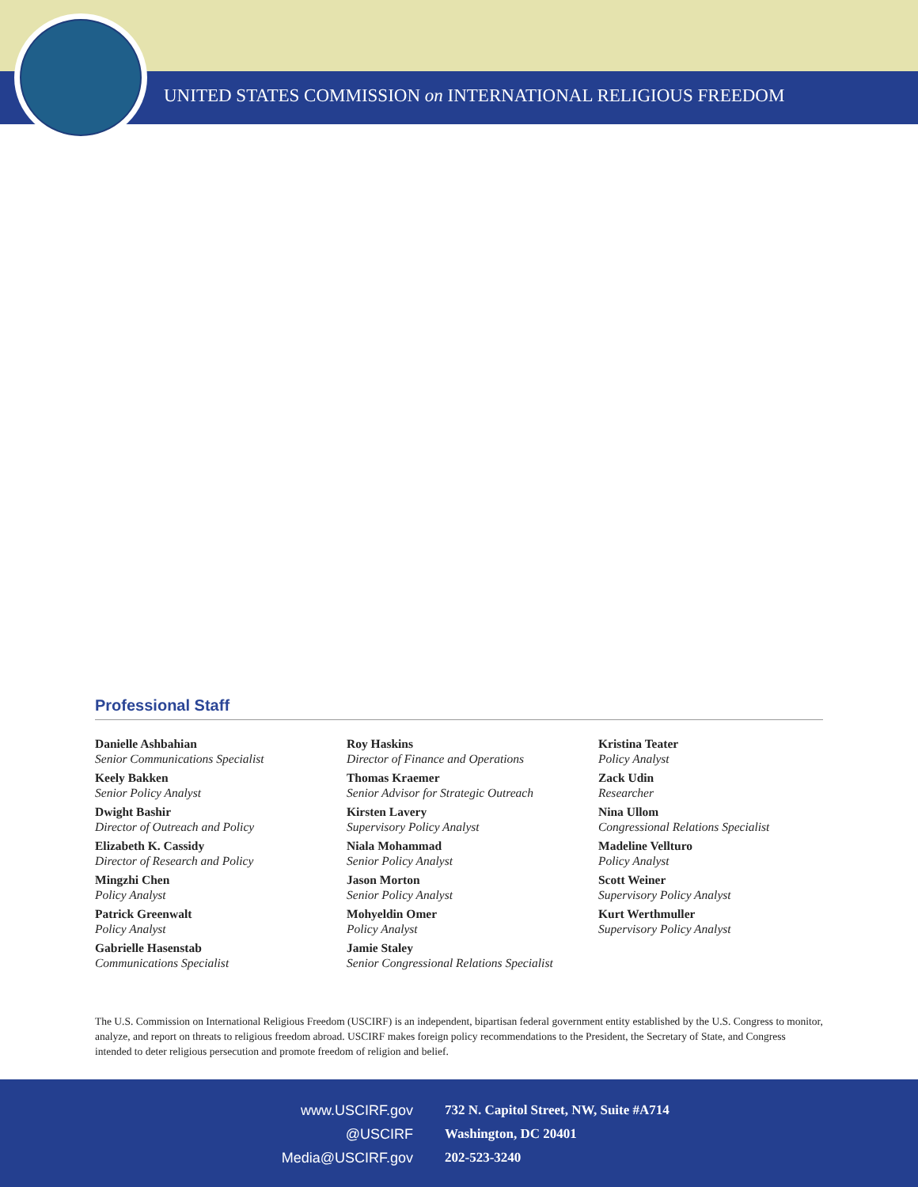UNITED STATES COMMISSION on INTERNATIONAL RELIGIOUS FREEDOM
Professional Staff
Danielle Ashbahian
Senior Communications Specialist
Keely Bakken
Senior Policy Analyst
Dwight Bashir
Director of Outreach and Policy
Elizabeth K. Cassidy
Director of Research and Policy
Mingzhi Chen
Policy Analyst
Patrick Greenwalt
Policy Analyst
Gabrielle Hasenstab
Communications Specialist
Roy Haskins
Director of Finance and Operations
Thomas Kraemer
Senior Advisor for Strategic Outreach
Kirsten Lavery
Supervisory Policy Analyst
Niala Mohammad
Senior Policy Analyst
Jason Morton
Senior Policy Analyst
Mohyeldin Omer
Policy Analyst
Jamie Staley
Senior Congressional Relations Specialist
Kristina Teater
Policy Analyst
Zack Udin
Researcher
Nina Ullom
Congressional Relations Specialist
Madeline Vellturo
Policy Analyst
Scott Weiner
Supervisory Policy Analyst
Kurt Werthmuller
Supervisory Policy Analyst
The U.S. Commission on International Religious Freedom (USCIRF) is an independent, bipartisan federal government entity established by the U.S. Congress to monitor, analyze, and report on threats to religious freedom abroad. USCIRF makes foreign policy recommendations to the President, the Secretary of State, and Congress intended to deter religious persecution and promote freedom of religion and belief.
www.USCIRF.gov
@USCIRF
Media@USCIRF.gov
732 N. Capitol Street, NW, Suite #A714
Washington, DC 20401
202-523-3240